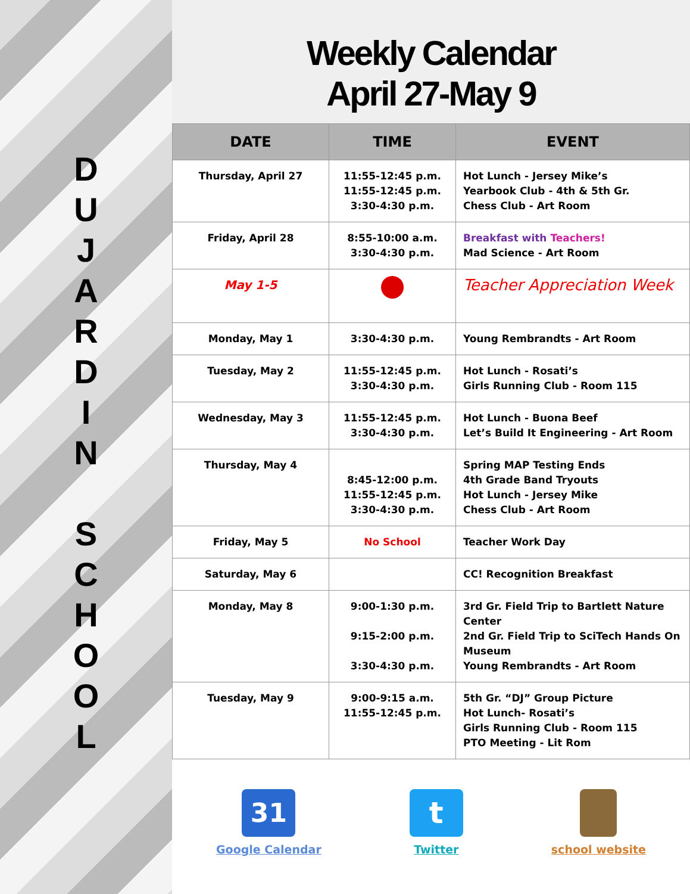D U J A R D I N
S C H O O L
Weekly Calendar
April 27-May 9
| DATE | TIME | EVENT |
| --- | --- | --- |
| Thursday, April 27 | 11:55-12:45 p.m. 11:55-12:45 p.m. 3:30-4:30 p.m. | Hot Lunch - Jersey Mike’s Yearbook Club - 4th & 5th Gr. Chess Club - Art Room |
| Friday, April 28 | 8:55-10:00 a.m. 3:30-4:30 p.m. | Breakfast with Teachers! Mad Science - Art Room |
| May 1-5 | ● | Teacher Appreciation Week |
| Monday, May 1 | 3:30-4:30 p.m. | Young Rembrandts - Art Room |
| Tuesday, May 2 | 11:55-12:45 p.m. 3:30-4:30 p.m. | Hot Lunch - Rosati’s Girls Running Club - Room 115 |
| Wednesday, May 3 | 11:55-12:45 p.m. 3:30-4:30 p.m. | Hot Lunch - Buona Beef Let’s Build It Engineering - Art Room |
| Thursday, May 4 | 8:45-12:00 p.m. 11:55-12:45 p.m. 3:30-4:30 p.m. | Spring MAP Testing Ends 4th Grade Band Tryouts Hot Lunch - Jersey Mike Chess Club - Art Room |
| Friday, May 5 | No School | Teacher Work Day |
| Saturday, May 6 | | CC! Recognition Breakfast |
| Monday, May 8 | 9:00-1:30 p.m. 9:15-2:00 p.m. 3:30-4:30 p.m. | 3rd Gr. Field Trip to Bartlett Nature Center 2nd Gr. Field Trip to SciTech Hands On Museum Young Rembrandts - Art Room |
| Tuesday, May 9 | 9:00-9:15 a.m. 11:55-12:45 p.m. | 5th Gr. “DJ” Group Picture Hot Lunch- Rosati’s Girls Running Club - Room 115 PTO Meeting - Lit Rom |
31
Google Calendar
t
Twitter
school website